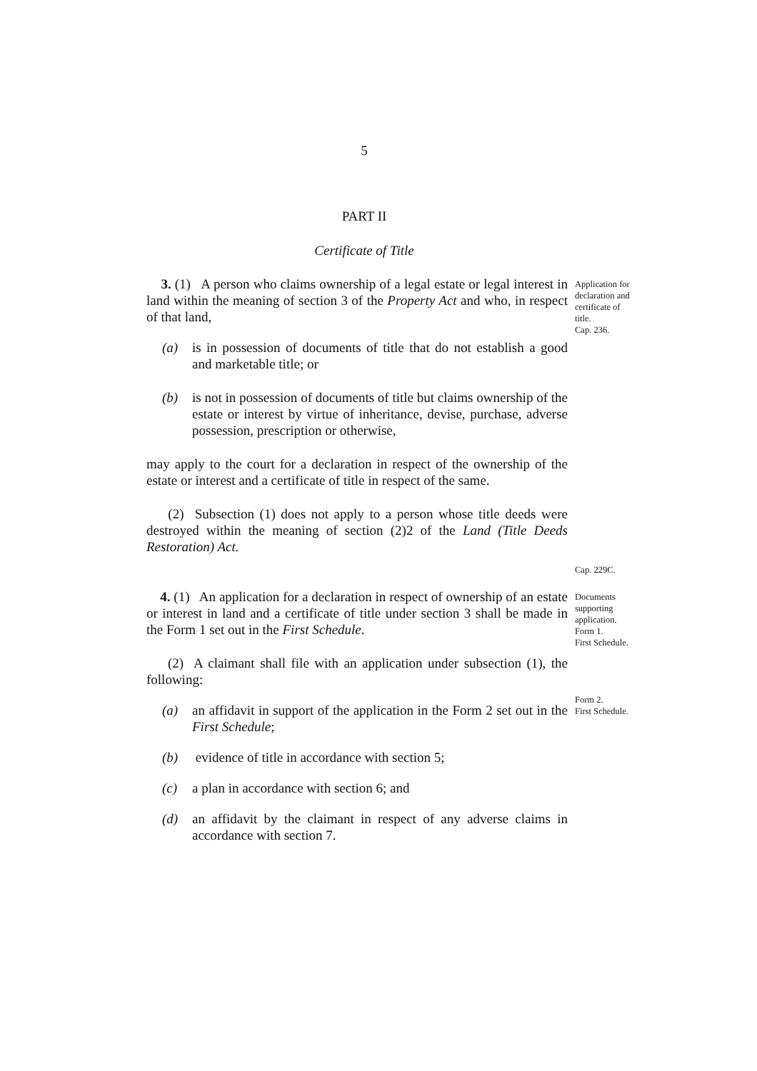5
PART II
Certificate of Title
3. (1) A person who claims ownership of a legal estate or legal interest in land within the meaning of section 3 of the Property Act and who, in respect of that land,
(a) is in possession of documents of title that do not establish a good and marketable title; or
(b) is not in possession of documents of title but claims ownership of the estate or interest by virtue of inheritance, devise, purchase, adverse possession, prescription or otherwise,
may apply to the court for a declaration in respect of the ownership of the estate or interest and a certificate of title in respect of the same.
(2) Subsection (1) does not apply to a person whose title deeds were destroyed within the meaning of section (2)2 of the Land (Title Deeds Restoration) Act.
Application for declaration and certificate of title.
Cap. 236.
Cap. 229C.
4. (1) An application for a declaration in respect of ownership of an estate or interest in land and a certificate of title under section 3 shall be made in the Form 1 set out in the First Schedule.
(2) A claimant shall file with an application under subsection (1), the following:
(a) an affidavit in support of the application in the Form 2 set out in the First Schedule;
(b) evidence of title in accordance with section 5;
(c) a plan in accordance with section 6; and
(d) an affidavit by the claimant in respect of any adverse claims in accordance with section 7.
Documents supporting application.
Form 1.
First Schedule.
Form 2.
First Schedule.